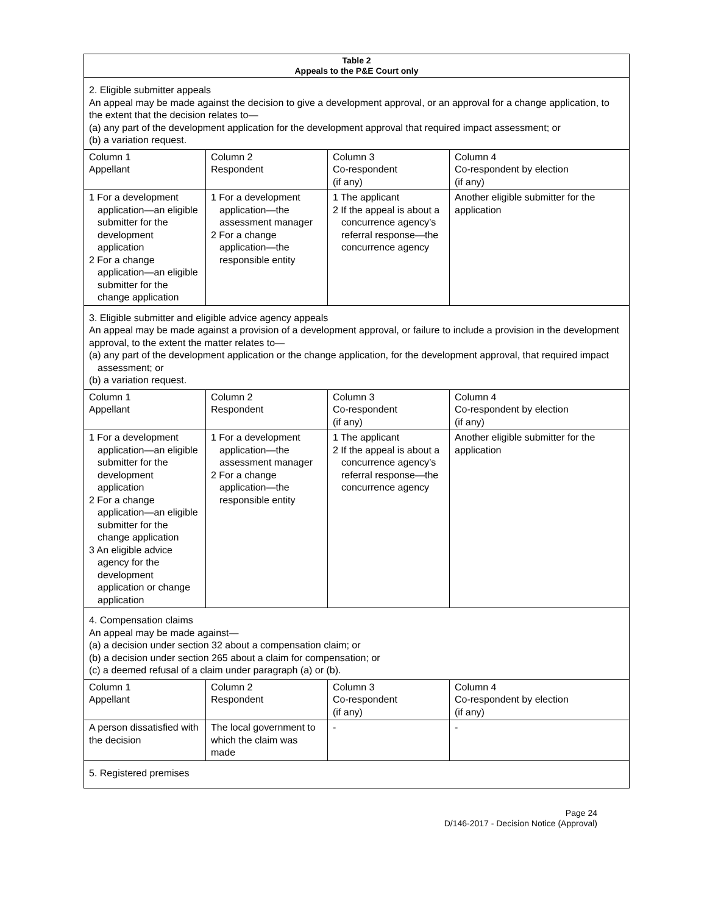| Table 2 Appeals to the P&E Court only | | | |
| --- | --- | --- | --- |
| 2. Eligible submitter appeals An appeal may be made against the decision to give a development approval, or an approval for a change application, to the extent that the decision relates to— (a) any part of the development application for the development approval that required impact assessment; or (b) a variation request. | | | |
| Column 1 Appellant | Column 2 Respondent | Column 3 Co-respondent (if any) | Column 4 Co-respondent by election (if any) |
| 1 For a development application—an eligible submitter for the development application 2 For a change application—an eligible submitter for the change application | 1 For a development application—the assessment manager 2 For a change application—the responsible entity | 1 The applicant 2 If the appeal is about a concurrence agency’s referral response—the concurrence agency | Another eligible submitter for the application |
| 3. Eligible submitter and eligible advice agency appeals An appeal may be made against a provision of a development approval, or failure to include a provision in the development approval, to the extent the matter relates to— (a) any part of the development application or the change application, for the development approval, that required impact assessment; or (b) a variation request. | | | |
| Column 1 Appellant | Column 2 Respondent | Column 3 Co-respondent (if any) | Column 4 Co-respondent by election (if any) |
| 1 For a development application—an eligible submitter for the development application 2 For a change application—an eligible submitter for the change application 3 An eligible advice agency for the development application or change application | 1 For a development application—the assessment manager 2 For a change application—the responsible entity | 1 The applicant 2 If the appeal is about a concurrence agency’s referral response—the concurrence agency | Another eligible submitter for the application |
| 4. Compensation claims An appeal may be made against— (a) a decision under section 32 about a compensation claim; or (b) a decision under section 265 about a claim for compensation; or (c) a deemed refusal of a claim under paragraph (a) or (b). | | | |
| Column 1 Appellant | Column 2 Respondent | Column 3 Co-respondent (if any) | Column 4 Co-respondent by election (if any) |
| A person dissatisfied with the decision | The local government to which the claim was made | - | - |
| 5. Registered premises | | | |
Page 24
D/146-2017 - Decision Notice (Approval)